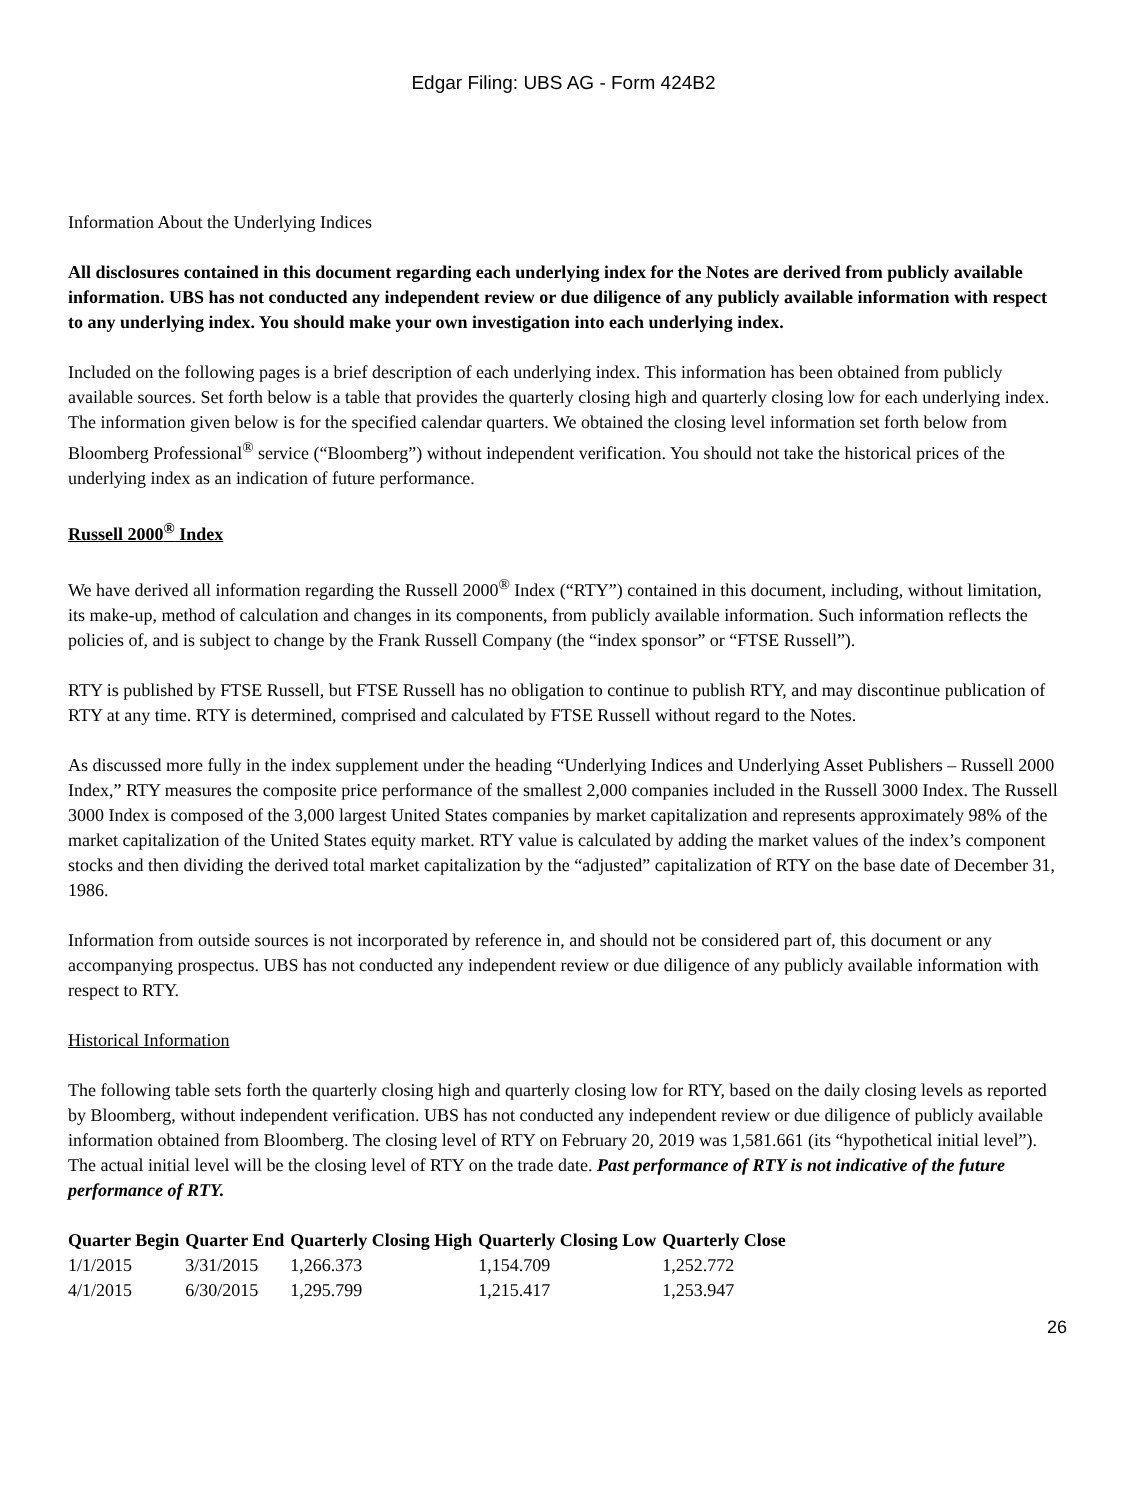Edgar Filing: UBS AG - Form 424B2
Information About the Underlying Indices
All disclosures contained in this document regarding each underlying index for the Notes are derived from publicly available information. UBS has not conducted any independent review or due diligence of any publicly available information with respect to any underlying index. You should make your own investigation into each underlying index.
Included on the following pages is a brief description of each underlying index. This information has been obtained from publicly available sources. Set forth below is a table that provides the quarterly closing high and quarterly closing low for each underlying index. The information given below is for the specified calendar quarters. We obtained the closing level information set forth below from Bloomberg Professional<sup>®</sup> service (“Bloomberg”) without independent verification. You should not take the historical prices of the underlying index as an indication of future performance.
Russell 2000<sup>®</sup> Index
We have derived all information regarding the Russell 2000<sup>®</sup> Index (“RTY”) contained in this document, including, without limitation, its make-up, method of calculation and changes in its components, from publicly available information. Such information reflects the policies of, and is subject to change by the Frank Russell Company (the “index sponsor” or “FTSE Russell”).
RTY is published by FTSE Russell, but FTSE Russell has no obligation to continue to publish RTY, and may discontinue publication of RTY at any time. RTY is determined, comprised and calculated by FTSE Russell without regard to the Notes.
As discussed more fully in the index supplement under the heading “Underlying Indices and Underlying Asset Publishers – Russell 2000 Index,” RTY measures the composite price performance of the smallest 2,000 companies included in the Russell 3000 Index. The Russell 3000 Index is composed of the 3,000 largest United States companies by market capitalization and represents approximately 98% of the market capitalization of the United States equity market. RTY value is calculated by adding the market values of the index’s component stocks and then dividing the derived total market capitalization by the “adjusted” capitalization of RTY on the base date of December 31, 1986.
Information from outside sources is not incorporated by reference in, and should not be considered part of, this document or any accompanying prospectus. UBS has not conducted any independent review or due diligence of any publicly available information with respect to RTY.
Historical Information
The following table sets forth the quarterly closing high and quarterly closing low for RTY, based on the daily closing levels as reported by Bloomberg, without independent verification. UBS has not conducted any independent review or due diligence of publicly available information obtained from Bloomberg. The closing level of RTY on February 20, 2019 was 1,581.661 (its “hypothetical initial level”). The actual initial level will be the closing level of RTY on the trade date. Past performance of RTY is not indicative of the future performance of RTY.
| Quarter Begin | Quarter End | Quarterly Closing High | Quarterly Closing Low | Quarterly Close |
| --- | --- | --- | --- | --- |
| 1/1/2015 | 3/31/2015 | 1,266.373 | 1,154.709 | 1,252.772 |
| 4/1/2015 | 6/30/2015 | 1,295.799 | 1,215.417 | 1,253.947 |
26